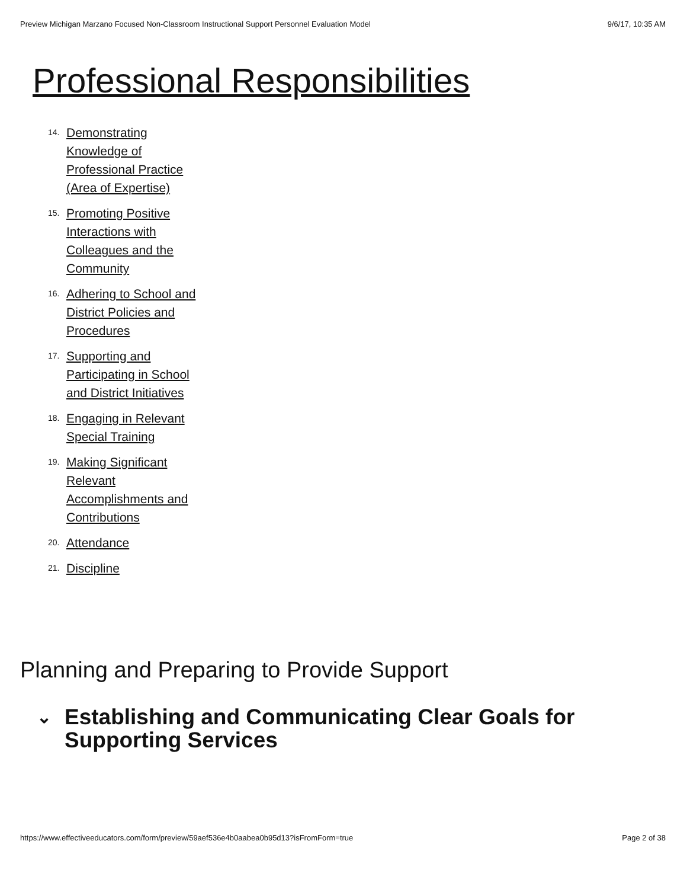Preview Michigan Marzano Focused Non-Classroom Instructional Support Personnel Evaluation Model 9/6/17, 10:35 AM
Professional Responsibilities
14. Demonstrating Knowledge of Professional Practice (Area of Expertise)
15. Promoting Positive Interactions with Colleagues and the Community
16. Adhering to School and District Policies and Procedures
17. Supporting and Participating in School and District Initiatives
18. Engaging in Relevant Special Training
19. Making Significant Relevant Accomplishments and Contributions
20. Attendance
21. Discipline
Planning and Preparing to Provide Support
⌄ Establishing and Communicating Clear Goals for Supporting Services
https://www.effectiveeducators.com/form/preview/59aef536e4b0aabea0b95d13?isFromForm=true Page 2 of 38